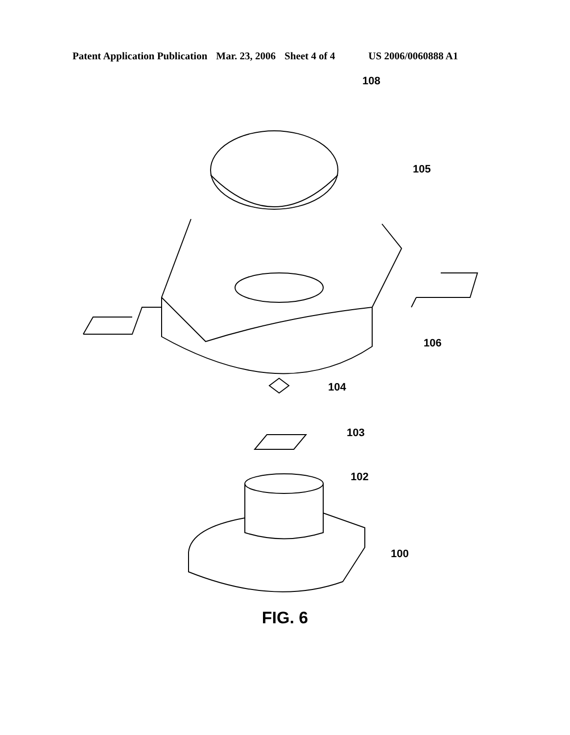Patent Application Publication Mar. 23, 2006 Sheet 4 of 4 US 2006/0060888 A1
108
105
106
104
103
102
100
FIG. 6